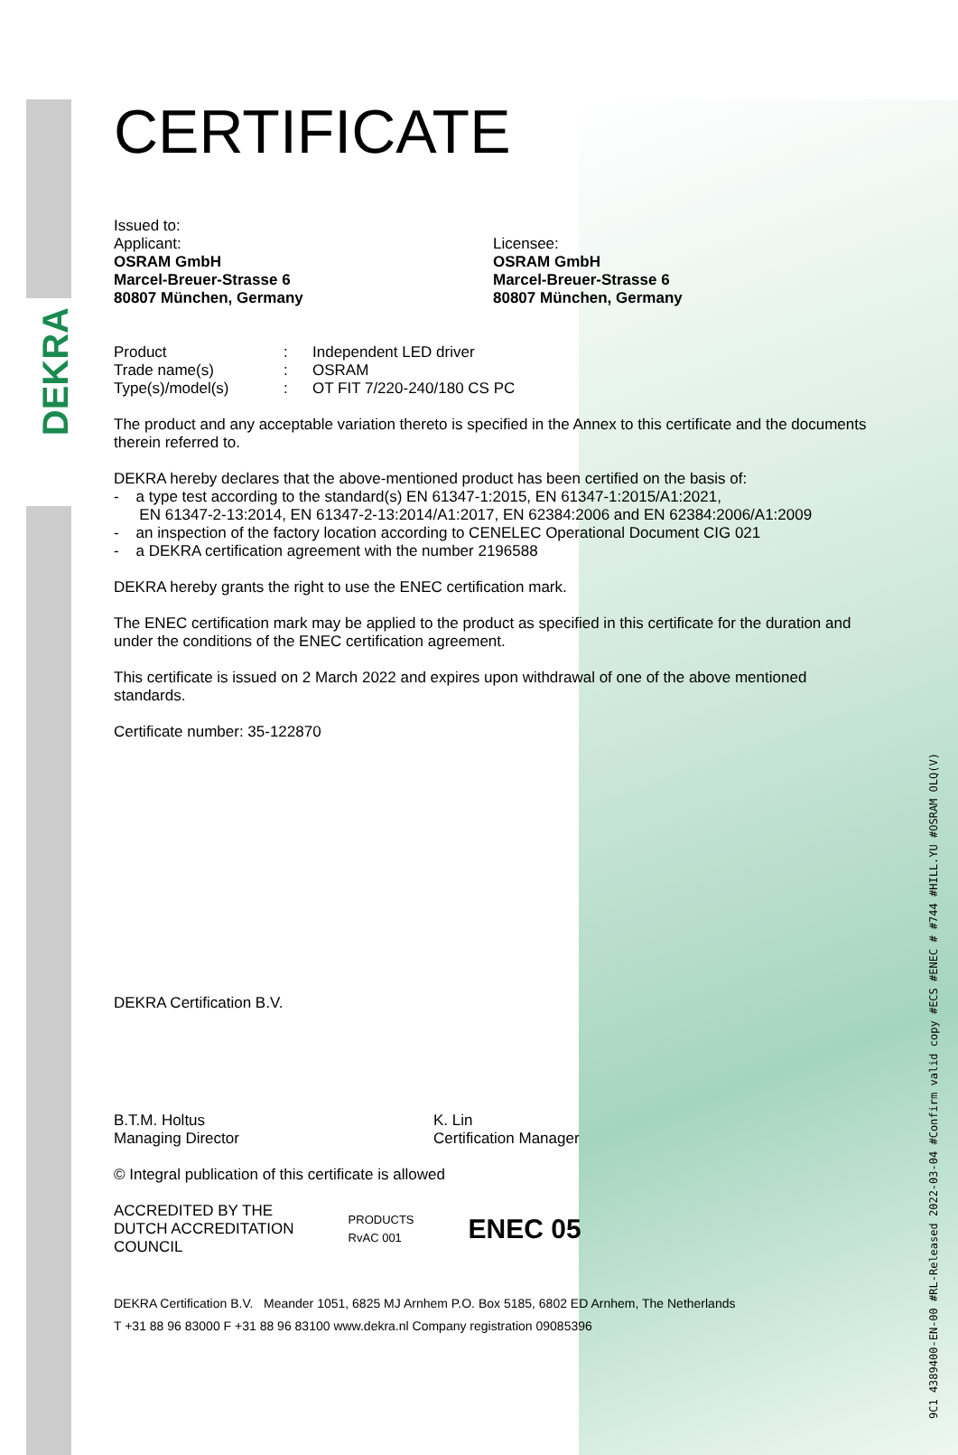DEKRA
9C1 4389400-EN-00 #RL-Released 2022-03-04 #Confirm valid copy #ECS #ENEC # #744 #HILL.YU #OSRAM OLQ(V)
CERTIFICATE
Issued to:
Applicant:
OSRAM GmbH
Marcel-Breuer-Strasse 6
80807 München, Germany
Licensee:
OSRAM GmbH
Marcel-Breuer-Strasse 6
80807 München, Germany
| Product | : | Independent LED driver |
| Trade name(s) | : | OSRAM |
| Type(s)/model(s) | : | OT FIT 7/220-240/180 CS PC |
The product and any acceptable variation thereto is specified in the Annex to this certificate and the documents therein referred to.
DEKRA hereby declares that the above-mentioned product has been certified on the basis of:
- a type test according to the standard(s) EN 61347-1:2015, EN 61347-1:2015/A1:2021,
EN 61347-2-13:2014, EN 61347-2-13:2014/A1:2017, EN 62384:2006 and EN 62384:2006/A1:2009
- an inspection of the factory location according to CENELEC Operational Document CIG 021
- a DEKRA certification agreement with the number 2196588
DEKRA hereby grants the right to use the ENEC certification mark.
The ENEC certification mark may be applied to the product as specified in this certificate for the duration and under the conditions of the ENEC certification agreement.
This certificate is issued on 2 March 2022 and expires upon withdrawal of one of the above mentioned standards.
Certificate number: 35-122870
DEKRA Certification B.V.
B.T.M. Holtus
Managing Director
K. Lin
Certification Manager
© Integral publication of this certificate is allowed
ACCREDITED BY THE
DUTCH ACCREDITATION
COUNCIL
PRODUCTS
RvAC 001
ENEC 05
DEKRA Certification B.V. Meander 1051, 6825 MJ Arnhem P.O. Box 5185, 6802 ED Arnhem, The Netherlands
T +31 88 96 83000 F +31 88 96 83100 www.dekra.nl Company registration 09085396